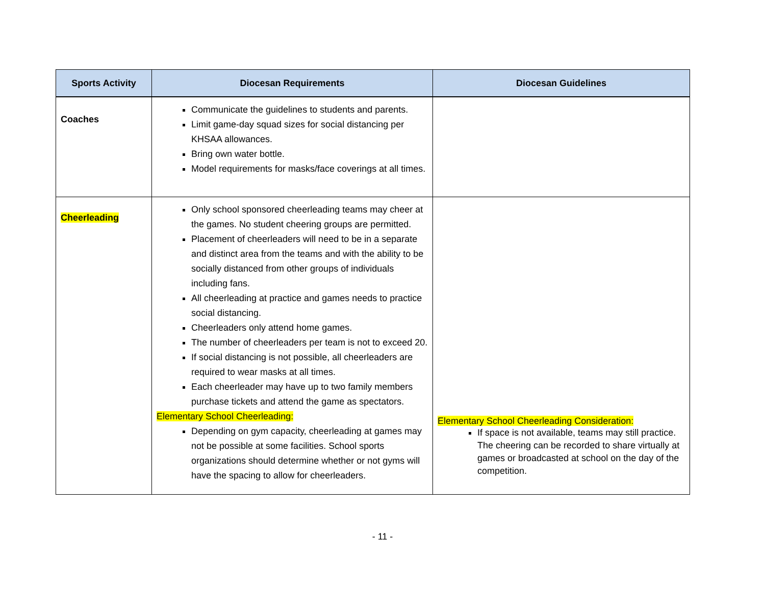| Sports Activity | Diocesan Requirements | Diocesan Guidelines |
| --- | --- | --- |
| Coaches | Communicate the guidelines to students and parents. Limit game-day squad sizes for social distancing per KHSAA allowances. Bring own water bottle. Model requirements for masks/face coverings at all times. | |
| Cheerleading | Only school sponsored cheerleading teams may cheer at the games. No student cheering groups are permitted. Placement of cheerleaders will need to be in a separate and distinct area from the teams and with the ability to be socially distanced from other groups of individuals including fans. All cheerleading at practice and games needs to practice social distancing. Cheerleaders only attend home games. The number of cheerleaders per team is not to exceed 20. If social distancing is not possible, all cheerleaders are required to wear masks at all times. Each cheerleader may have up to two family members purchase tickets and attend the game as spectators. Elementary School Cheerleading: Depending on gym capacity, cheerleading at games may not be possible at some facilities. School sports organizations should determine whether or not gyms will have the spacing to allow for cheerleaders. | Elementary School Cheerleading Consideration: If space is not available, teams may still practice. The cheering can be recorded to share virtually at games or broadcasted at school on the day of the competition. |
- 11 -